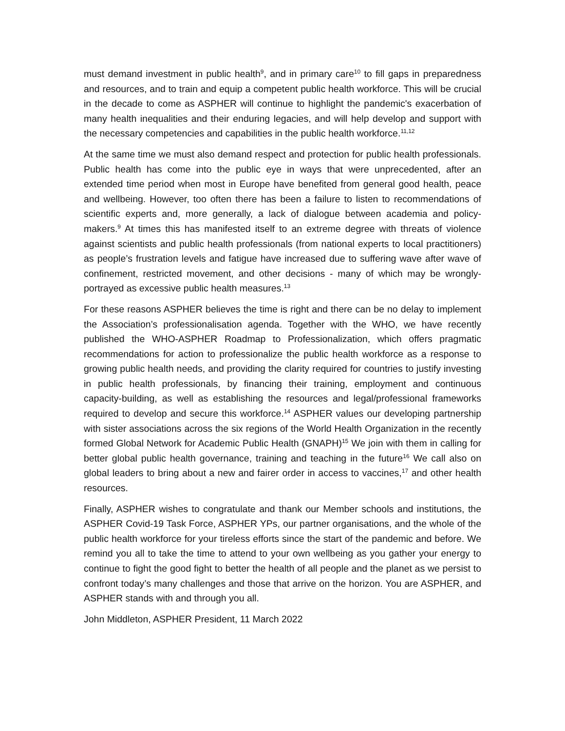must demand investment in public health<sup>9</sup>, and in primary care<sup>10</sup> to fill gaps in preparedness and resources, and to train and equip a competent public health workforce. This will be crucial in the decade to come as ASPHER will continue to highlight the pandemic's exacerbation of many health inequalities and their enduring legacies, and will help develop and support with the necessary competencies and capabilities in the public health workforce.<sup>11,12</sup>
At the same time we must also demand respect and protection for public health professionals. Public health has come into the public eye in ways that were unprecedented, after an extended time period when most in Europe have benefited from general good health, peace and wellbeing. However, too often there has been a failure to listen to recommendations of scientific experts and, more generally, a lack of dialogue between academia and policy-makers.<sup>9</sup> At times this has manifested itself to an extreme degree with threats of violence against scientists and public health professionals (from national experts to local practitioners) as people’s frustration levels and fatigue have increased due to suffering wave after wave of confinement, restricted movement, and other decisions - many of which may be wrongly-portrayed as excessive public health measures.<sup>13</sup>
For these reasons ASPHER believes the time is right and there can be no delay to implement the Association’s professionalisation agenda. Together with the WHO, we have recently published the WHO-ASPHER Roadmap to Professionalization, which offers pragmatic recommendations for action to professionalize the public health workforce as a response to growing public health needs, and providing the clarity required for countries to justify investing in public health professionals, by financing their training, employment and continuous capacity-building, as well as establishing the resources and legal/professional frameworks required to develop and secure this workforce.<sup>14</sup> ASPHER values our developing partnership with sister associations across the six regions of the World Health Organization in the recently formed Global Network for Academic Public Health (GNAPH)<sup>15</sup> We join with them in calling for better global public health governance, training and teaching in the future<sup>16</sup> We call also on global leaders to bring about a new and fairer order in access to vaccines,<sup>17</sup> and other health resources.
Finally, ASPHER wishes to congratulate and thank our Member schools and institutions, the ASPHER Covid-19 Task Force, ASPHER YPs, our partner organisations, and the whole of the public health workforce for your tireless efforts since the start of the pandemic and before. We remind you all to take the time to attend to your own wellbeing as you gather your energy to continue to fight the good fight to better the health of all people and the planet as we persist to confront today’s many challenges and those that arrive on the horizon. You are ASPHER, and ASPHER stands with and through you all.
John Middleton, ASPHER President, 11 March 2022